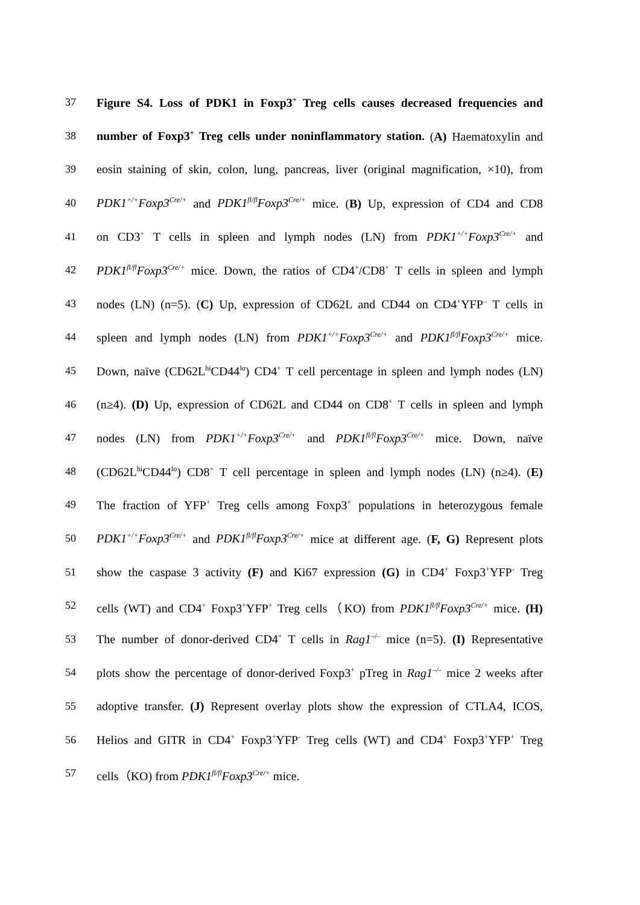37 Figure S4. Loss of PDK1 in Foxp3<sup>+</sup> Treg cells causes decreased frequencies and
38 number of Foxp3<sup>+</sup> Treg cells under noninflammatory station. (A) Haematoxylin and
39 eosin staining of skin, colon, lung, pancreas, liver (original magnification, ×10), from
40 PDK1<sup>+/+</sup>Foxp3<sup>Cre/+</sup> and PDK1<sup>fl/fl</sup>Foxp3<sup>Cre/+</sup> mice. (B) Up, expression of CD4 and CD8
41 on CD3<sup>+</sup> T cells in spleen and lymph nodes (LN) from PDK1<sup>+/+</sup>Foxp3<sup>Cre/+</sup> and
42 PDK1<sup>fl/fl</sup>Foxp3<sup>Cre/+</sup> mice. Down, the ratios of CD4<sup>+</sup>/CD8<sup>+</sup> T cells in spleen and lymph
43 nodes (LN) (n=5). (C) Up, expression of CD62L and CD44 on CD4<sup>+</sup>YFP<sup>–</sup> T cells in
44 spleen and lymph nodes (LN) from PDK1<sup>+/+</sup>Foxp3<sup>Cre/+</sup> and PDK1<sup>fl/fl</sup>Foxp3<sup>Cre/+</sup> mice.
45 Down, naïve (CD62L<sup>hi</sup>CD44<sup>lo</sup>) CD4<sup>+</sup> T cell percentage in spleen and lymph nodes (LN)
46 (n≥4). (D) Up, expression of CD62L and CD44 on CD8<sup>+</sup> T cells in spleen and lymph
47 nodes (LN) from PDK1<sup>+/+</sup>Foxp3<sup>Cre/+</sup> and PDK1<sup>fl/fl</sup>Foxp3<sup>Cre/+</sup> mice. Down, naïve
48 (CD62L<sup>hi</sup>CD44<sup>lo</sup>) CD8<sup>+</sup> T cell percentage in spleen and lymph nodes (LN) (n≥4). (E)
49 The fraction of YFP<sup>+</sup> Treg cells among Foxp3<sup>+</sup> populations in heterozygous female
50 PDK1<sup>+/+</sup>Foxp3<sup>Cre/+</sup> and PDK1<sup>fl/fl</sup>Foxp3<sup>Cre/+</sup> mice at different age. (F, G) Represent plots
51 show the caspase 3 activity (F) and Ki67 expression (G) in CD4<sup>+</sup> Foxp3<sup>+</sup>YFP<sup>-</sup> Treg
52 cells (WT) and CD4<sup>+</sup> Foxp3<sup>+</sup>YFP<sup>+</sup> Treg cells（KO) from PDK1<sup>fl/fl</sup>Foxp3<sup>Cre/+</sup> mice. (H)
53 The number of donor-derived CD4<sup>+</sup> T cells in Rag1<sup>–/–</sup> mice (n=5). (I) Representative
54 plots show the percentage of donor-derived Foxp3<sup>+</sup> pTreg in Rag1<sup>–/–</sup> mice 2 weeks after
55 adoptive transfer. (J) Represent overlay plots show the expression of CTLA4, ICOS,
56 Helios and GITR in CD4<sup>+</sup> Foxp3<sup>+</sup>YFP<sup>-</sup> Treg cells (WT) and CD4<sup>+</sup> Foxp3<sup>+</sup>YFP<sup>+</sup> Treg
57 cells（KO) from PDK1<sup>fl/fl</sup>Foxp3<sup>Cre/+</sup> mice.